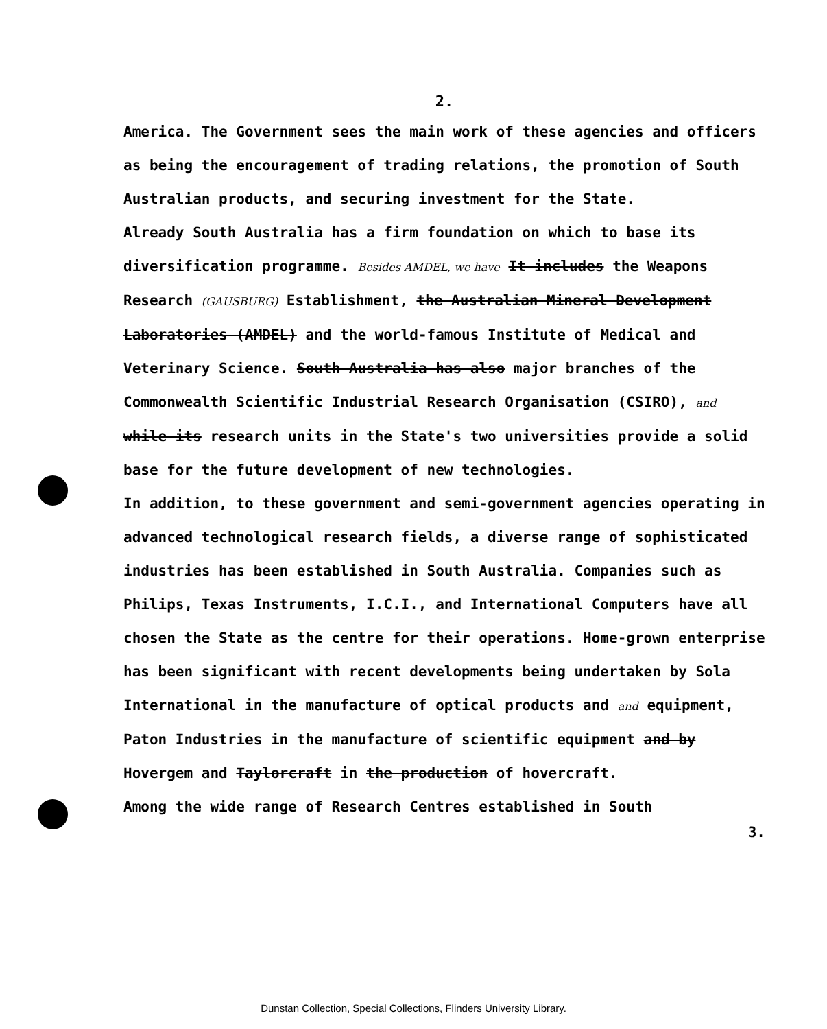2.
America. The Government sees the main work of these agencies and officers as being the encouragement of trading relations, the promotion of South Australian products, and securing investment for the State.
Already South Australia has a firm foundation on which to base its diversification programme. Besides AMDEL, we have It includes the Weapons Research (GAUSBURG) Establishment, the Australian Mineral Development Laboratories (AMDEL) and the world-famous Institute of Medical and Veterinary Science. South Australia has also major branches of the Commonwealth Scientific Industrial Research Organisation (CSIRO), and while its research units in the State's two universities provide a solid base for the future development of new technologies.
In addition, to these government and semi-government agencies operating in advanced technological research fields, a diverse range of sophisticated industries has been established in South Australia. Companies such as Philips, Texas Instruments, I.C.I., and International Computers have all chosen the State as the centre for their operations. Home-grown enterprise has been significant with recent developments being undertaken by Sola International in the manufacture of optical products and and equipment, Paton Industries in the manufacture of scientific equipment and by Hovergem and Taylorcraft in the production of hovercraft.
Among the wide range of Research Centres established in South
3.
Dunstan Collection, Special Collections, Flinders University Library.